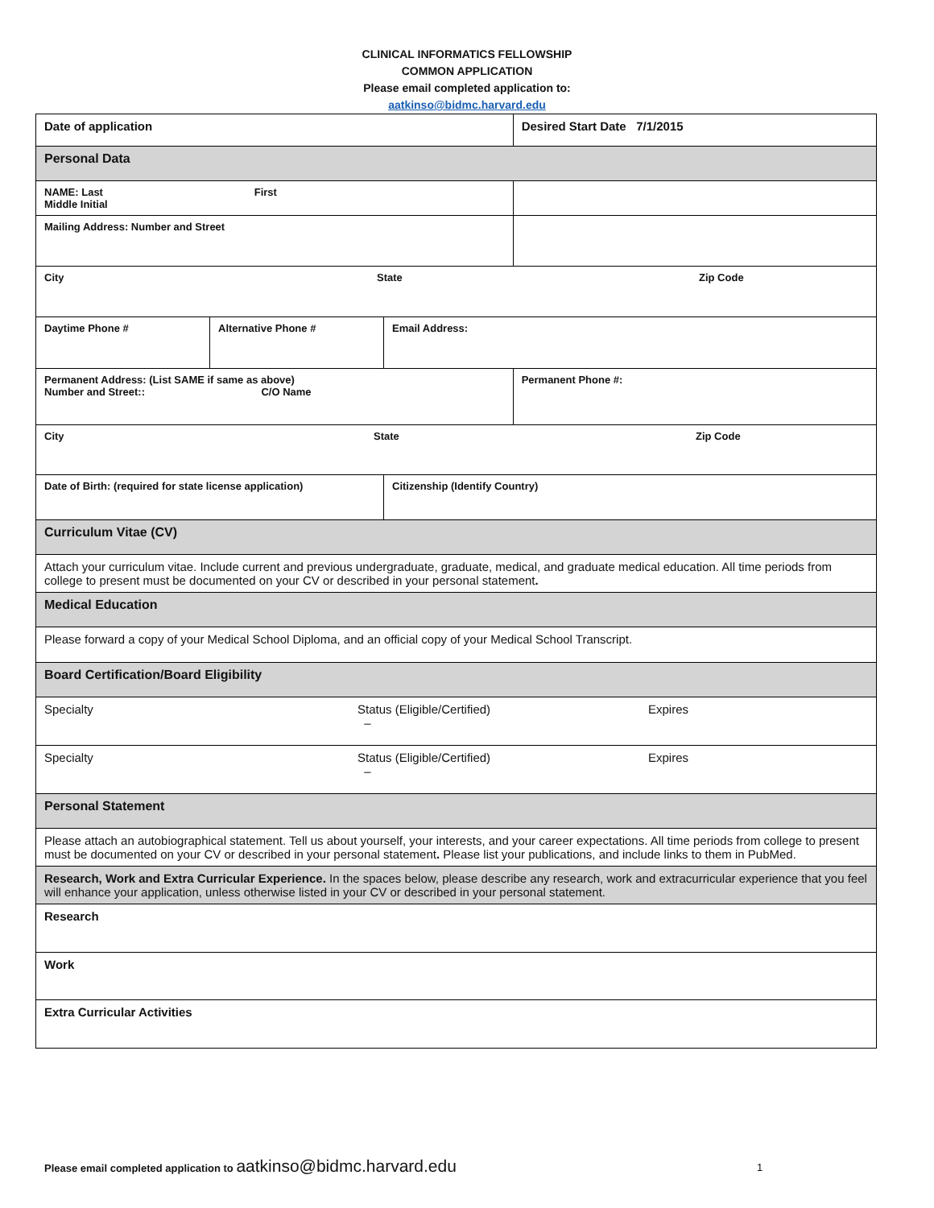CLINICAL INFORMATICS FELLOWSHIP
COMMON APPLICATION
Please email completed application to:
aatkinso@bidmc.harvard.edu
| Date of application | | | Desired Start Date 7/1/2015 |
| Personal Data | | | |
| NAME: Last First Middle Initial | | | |
| Mailing Address: Number and Street | | | |
| City State Zip Code | | | |
| Daytime Phone # | Alternative Phone # | Email Address: | |
| Permanent Address: (List SAME if same as above) Number and Street:: C/O Name | | | Permanent Phone #: |
| City State Zip Code | | | |
| Date of Birth: (required for state license application) | | Citizenship (Identify Country) | |
| Curriculum Vitae (CV) | | | |
| Attach your curriculum vitae. Include current and previous undergraduate, graduate, medical, and graduate medical education. All time periods from college to present must be documented on your CV or described in your personal statement . | | | |
| Medical Education | | | |
| Please forward a copy of your Medical School Diploma, and an official copy of your Medical School Transcript. | | | |
| Board Certification/Board Eligibility | | | |
| Specialty Status (Eligible/Certified) – Expires | | | |
| Specialty Status (Eligible/Certified) – Expires | | | |
| Personal Statement | | | |
| Please attach an autobiographical statement. Tell us about yourself, your interests, and your career expectations. All time periods from college to present must be documented on your CV or described in your personal statement . Please list your publications, and include links to them in PubMed. | | | |
| Research, Work and Extra Curricular Experience. In the spaces below, please describe any research, work and extracurricular experience that you feel will enhance your application, unless otherwise listed in your CV or described in your personal statement. | | | |
| Research | | | |
| Work | | | |
| Extra Curricular Activities | | | |
Please email completed application to aatkinso@bidmc.harvard.edu 1